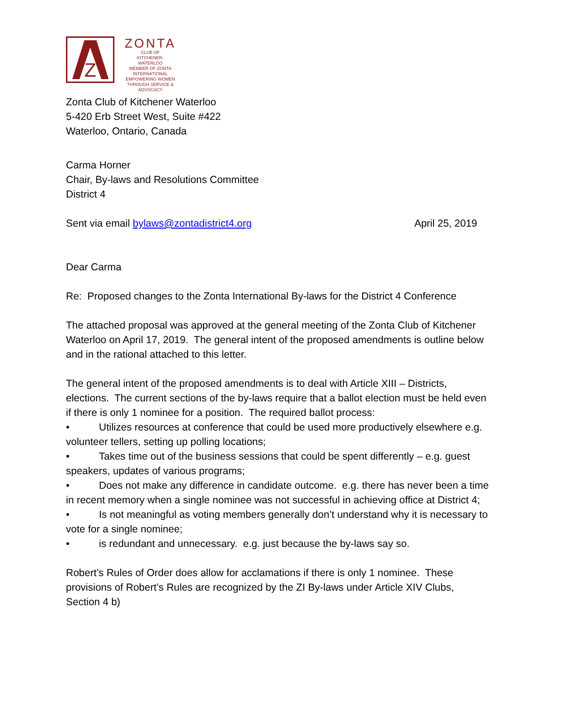Z
ZONTA
CLUB OF
KITCHENER-
WATERLOO
MEMBER OF ZONTA INTERNATIONAL
EMPOWERING WOMEN
THROUGH SERVICE & ADVOCACY
Zonta Club of Kitchener Waterloo
5-420 Erb Street West, Suite #422
Waterloo, Ontario, Canada
Carma Horner
Chair, By-laws and Resolutions Committee
District 4
Sent via email bylaws@zontadistrict4.org April 25, 2019
Dear Carma
Re: Proposed changes to the Zonta International By-laws for the District 4 Conference
The attached proposal was approved at the general meeting of the Zonta Club of Kitchener Waterloo on April 17, 2019. The general intent of the proposed amendments is outline below and in the rational attached to this letter.
The general intent of the proposed amendments is to deal with Article XIII – Districts, elections. The current sections of the by-laws require that a ballot election must be held even if there is only 1 nominee for a position. The required ballot process:
• Utilizes resources at conference that could be used more productively elsewhere e.g. volunteer tellers, setting up polling locations;
• Takes time out of the business sessions that could be spent differently – e.g. guest speakers, updates of various programs;
• Does not make any difference in candidate outcome. e.g. there has never been a time in recent memory when a single nominee was not successful in achieving office at District 4;
• Is not meaningful as voting members generally don’t understand why it is necessary to vote for a single nominee;
• is redundant and unnecessary. e.g. just because the by-laws say so.
Robert’s Rules of Order does allow for acclamations if there is only 1 nominee. These provisions of Robert’s Rules are recognized by the ZI By-laws under Article XIV Clubs, Section 4 b)